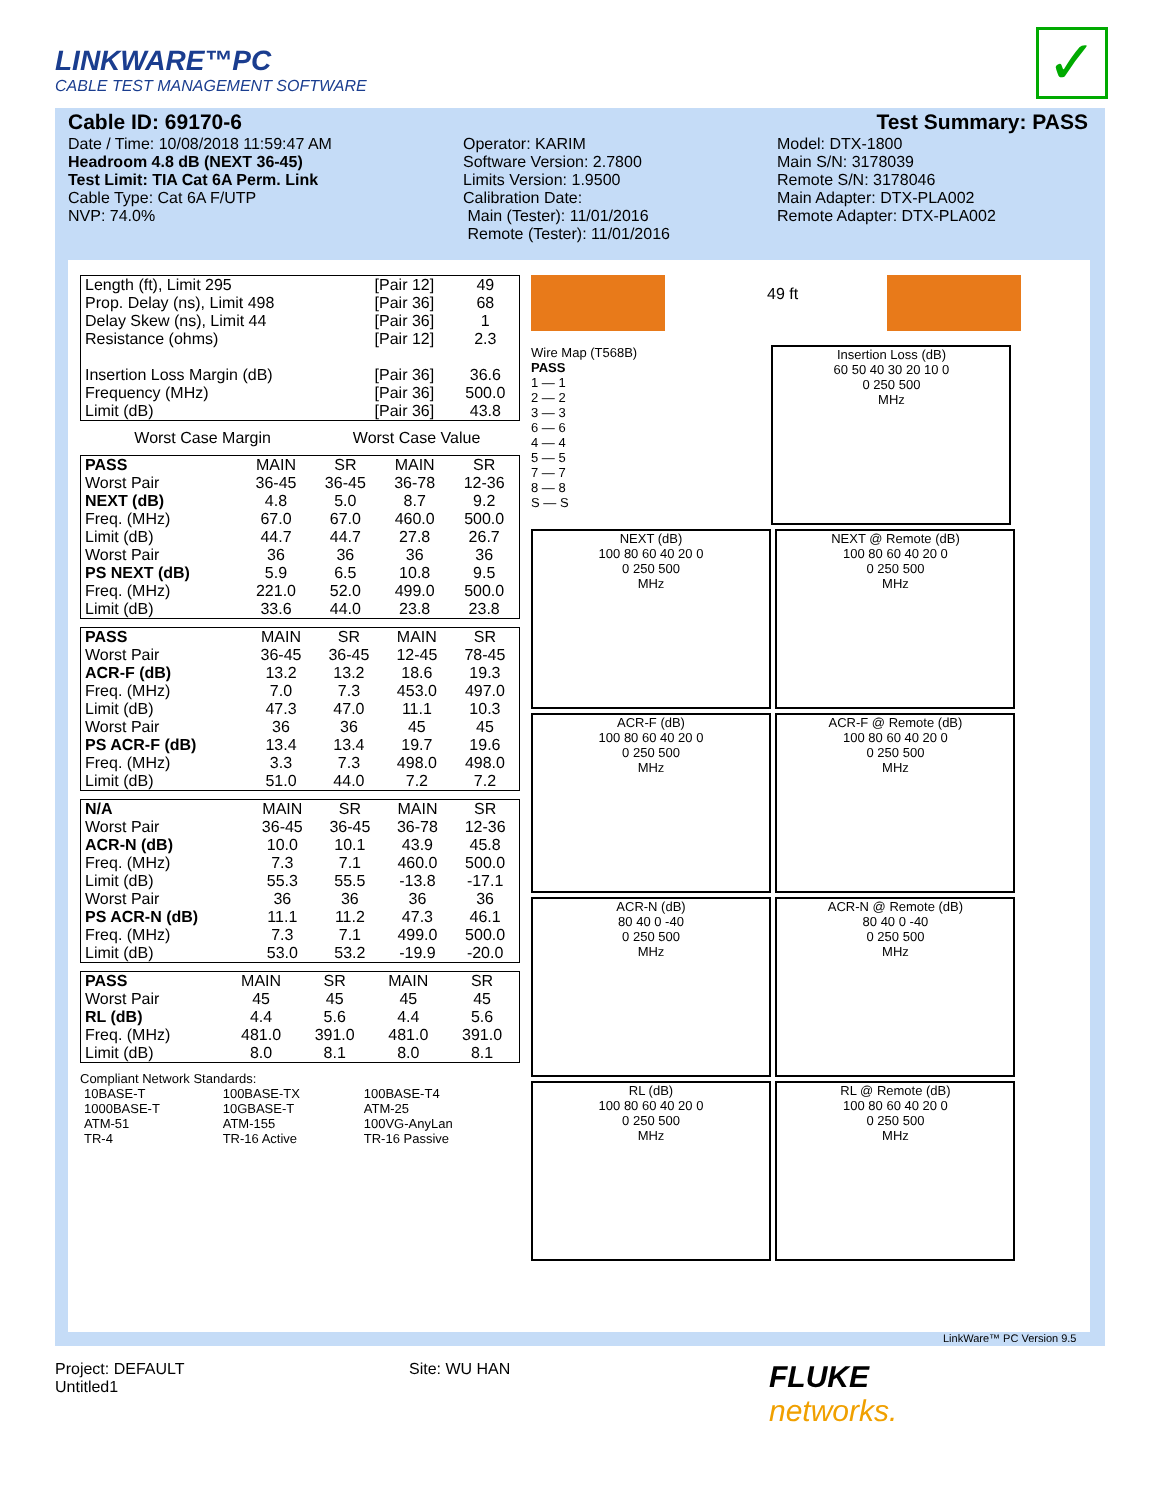LINKWARE™PC
CABLE TEST MANAGEMENT SOFTWARE
✓
Cable ID: 69170-6 Test Summary: PASS
Date / Time: 10/08/2018 11:59:47 AM
Headroom 4.8 dB (NEXT 36-45)
Test Limit: TIA Cat 6A Perm. Link
Cable Type: Cat 6A F/UTP
NVP: 74.0%
Operator: KARIM
Software Version: 2.7800
Limits Version: 1.9500
Calibration Date:
Main (Tester): 11/01/2016
Remote (Tester): 11/01/2016
Model: DTX-1800
Main S/N: 3178039
Remote S/N: 3178046
Main Adapter: DTX-PLA002
Remote Adapter: DTX-PLA002
| Length (ft), Limit 295 | [Pair 12] | 49 |
| Prop. Delay (ns), Limit 498 | [Pair 36] | 68 |
| Delay Skew (ns), Limit 44 | [Pair 36] | 1 |
| Resistance (ohms) | [Pair 12] | 2.3 |
| Insertion Loss Margin (dB) | [Pair 36] | 36.6 |
| Frequency (MHz) | [Pair 36] | 500.0 |
| Limit (dB) | [Pair 36] | 43.8 |
| | Worst Case Margin | Worst Case Value |
| PASS | MAIN | SR | MAIN | SR |
| --- | --- | --- | --- | --- |
| Worst Pair | 36-45 | 36-45 | 36-78 | 12-36 |
| NEXT (dB) | 4.8 | 5.0 | 8.7 | 9.2 |
| Freq. (MHz) | 67.0 | 67.0 | 460.0 | 500.0 |
| Limit (dB) | 44.7 | 44.7 | 27.8 | 26.7 |
| Worst Pair | 36 | 36 | 36 | 36 |
| PS NEXT (dB) | 5.9 | 6.5 | 10.8 | 9.5 |
| Freq. (MHz) | 221.0 | 52.0 | 499.0 | 500.0 |
| Limit (dB) | 33.6 | 44.0 | 23.8 | 23.8 |
| PASS | MAIN | SR | MAIN | SR |
| --- | --- | --- | --- | --- |
| Worst Pair | 36-45 | 36-45 | 12-45 | 78-45 |
| ACR-F (dB) | 13.2 | 13.2 | 18.6 | 19.3 |
| Freq. (MHz) | 7.0 | 7.3 | 453.0 | 497.0 |
| Limit (dB) | 47.3 | 47.0 | 11.1 | 10.3 |
| Worst Pair | 36 | 36 | 45 | 45 |
| PS ACR-F (dB) | 13.4 | 13.4 | 19.7 | 19.6 |
| Freq. (MHz) | 3.3 | 7.3 | 498.0 | 498.0 |
| Limit (dB) | 51.0 | 44.0 | 7.2 | 7.2 |
| N/A | MAIN | SR | MAIN | SR |
| --- | --- | --- | --- | --- |
| Worst Pair | 36-45 | 36-45 | 36-78 | 12-36 |
| ACR-N (dB) | 10.0 | 10.1 | 43.9 | 45.8 |
| Freq. (MHz) | 7.3 | 7.1 | 460.0 | 500.0 |
| Limit (dB) | 55.3 | 55.5 | -13.8 | -17.1 |
| Worst Pair | 36 | 36 | 36 | 36 |
| PS ACR-N (dB) | 11.1 | 11.2 | 47.3 | 46.1 |
| Freq. (MHz) | 7.3 | 7.1 | 499.0 | 500.0 |
| Limit (dB) | 53.0 | 53.2 | -19.9 | -20.0 |
| PASS | MAIN | SR | MAIN | SR |
| --- | --- | --- | --- | --- |
| Worst Pair | 45 | 45 | 45 | 45 |
| RL (dB) | 4.4 | 5.6 | 4.4 | 5.6 |
| Freq. (MHz) | 481.0 | 391.0 | 481.0 | 391.0 |
| Limit (dB) | 8.0 | 8.1 | 8.0 | 8.1 |
Compliant Network Standards:
| 10BASE-T | 100BASE-TX | 100BASE-T4 |
| 1000BASE-T | 10GBASE-T | ATM-25 |
| ATM-51 | ATM-155 | 100VG-AnyLan |
| TR-4 | TR-16 Active | TR-16 Passive |
49 ft
Wire Map (T568B)
PASS
1 — 1
2 — 2
3 — 3
6 — 6
4 — 4
5 — 5
7 — 7
8 — 8
S — S
Insertion Loss (dB)
60 50 40 30 20 10 0
0 250 500
MHz
NEXT (dB)
100 80 60 40 20 0
0 250 500
MHz
NEXT @ Remote (dB)
100 80 60 40 20 0
0 250 500
MHz
ACR-F (dB)
100 80 60 40 20 0
0 250 500
MHz
ACR-F @ Remote (dB)
100 80 60 40 20 0
0 250 500
MHz
ACR-N (dB)
80 40 0 -40
0 250 500
MHz
ACR-N @ Remote (dB)
80 40 0 -40
0 250 500
MHz
RL (dB)
100 80 60 40 20 0
0 250 500
MHz
RL @ Remote (dB)
100 80 60 40 20 0
0 250 500
MHz
LinkWare™ PC Version 9.5
Project: DEFAULT
Untitled1
Site: WU HAN
FLUKE
networks.